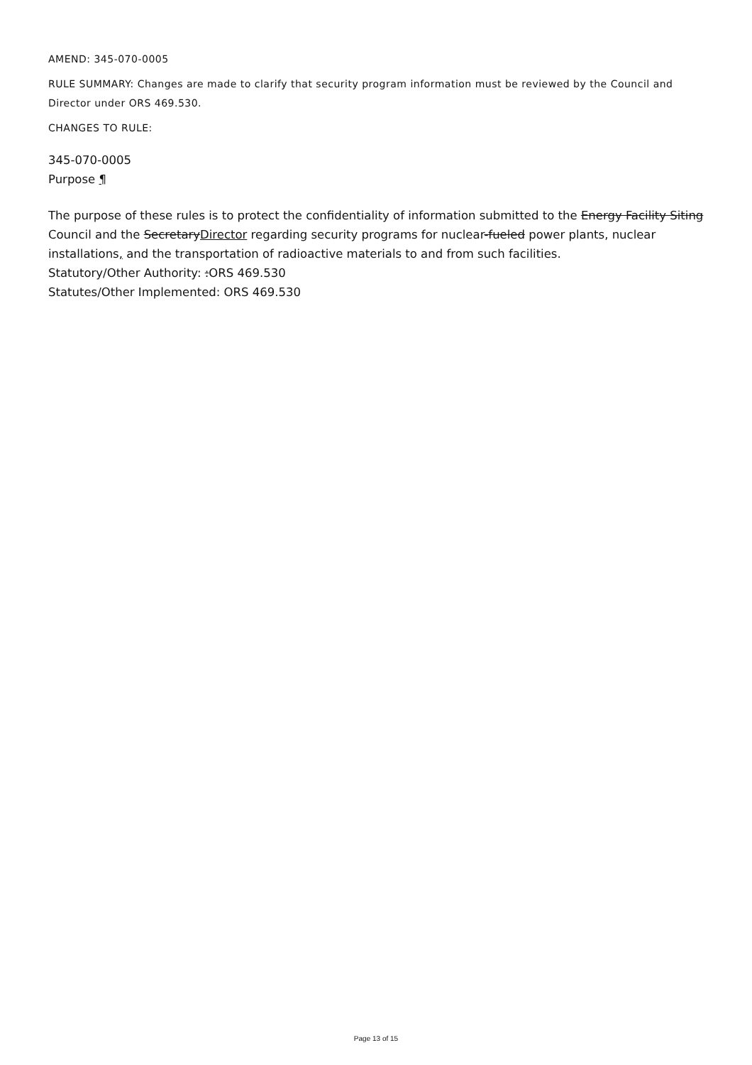AMEND: 345-070-0005
RULE SUMMARY: Changes are made to clarify that security program information must be reviewed by the Council and Director under ORS 469.530.
CHANGES TO RULE:
345-070-0005
Purpose ¶
The purpose of these rules is to protect the confidentiality of information submitted to the Energy Facility Siting Council and the SecretaryDirector regarding security programs for nuclear-fueled power plants, nuclear installations, and the transportation of radioactive materials to and from such facilities.
Statutory/Other Authority: :ORS 469.530
Statutes/Other Implemented: ORS 469.530
Page 13 of 15